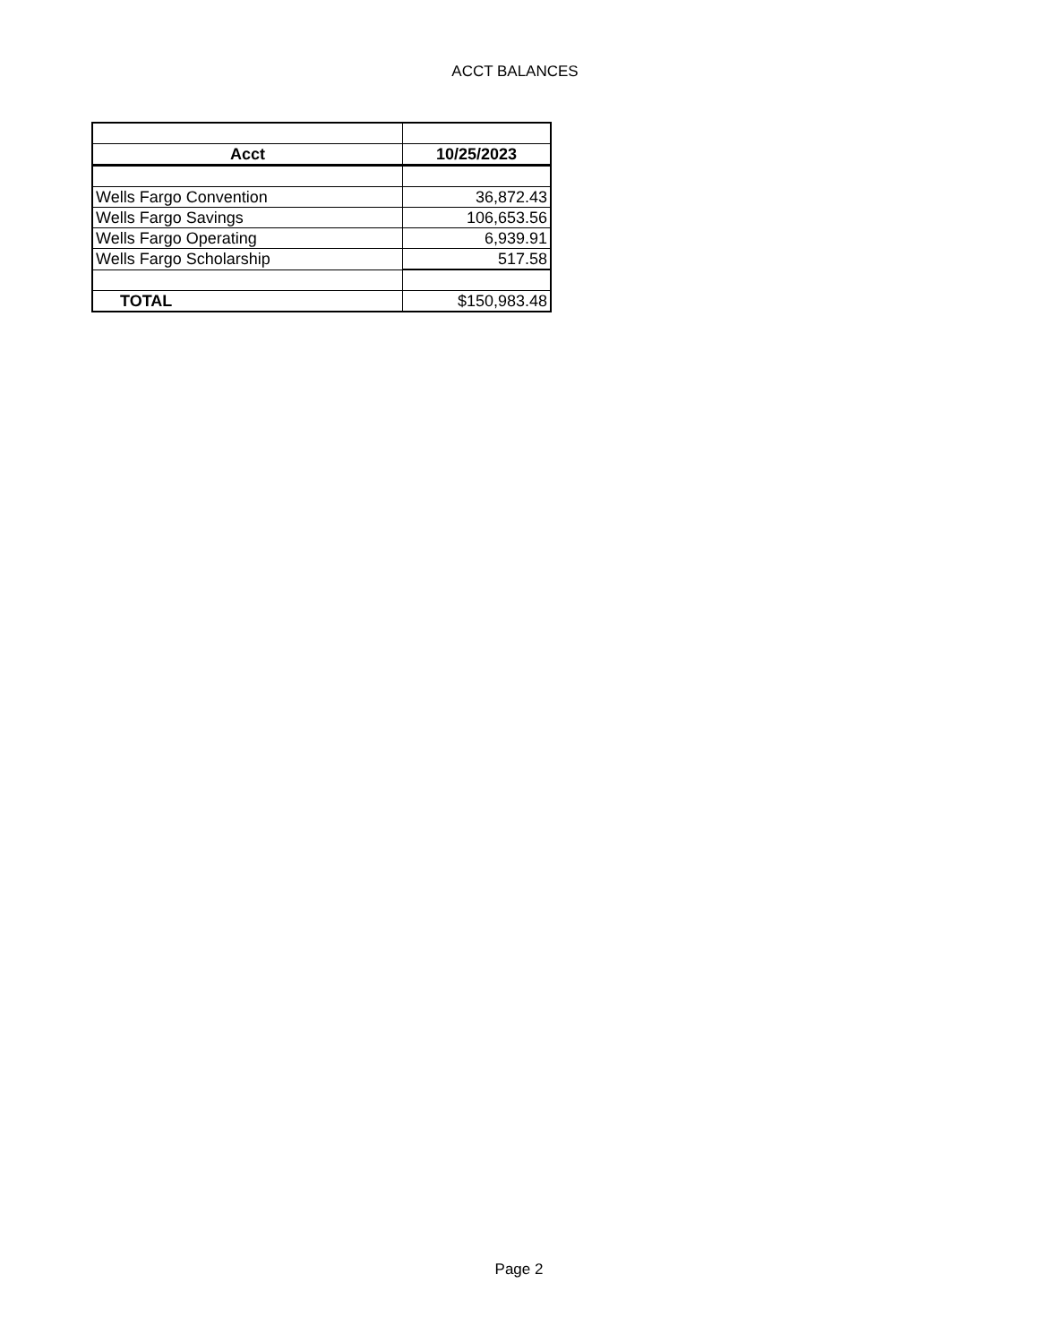ACCT BALANCES
| Acct | 10/25/2023 |
| --- | --- |
| Wells Fargo Convention | 36,872.43 |
| Wells Fargo Savings | 106,653.56 |
| Wells Fargo Operating | 6,939.91 |
| Wells Fargo Scholarship | 517.58 |
| TOTAL | $150,983.48 |
Page 2